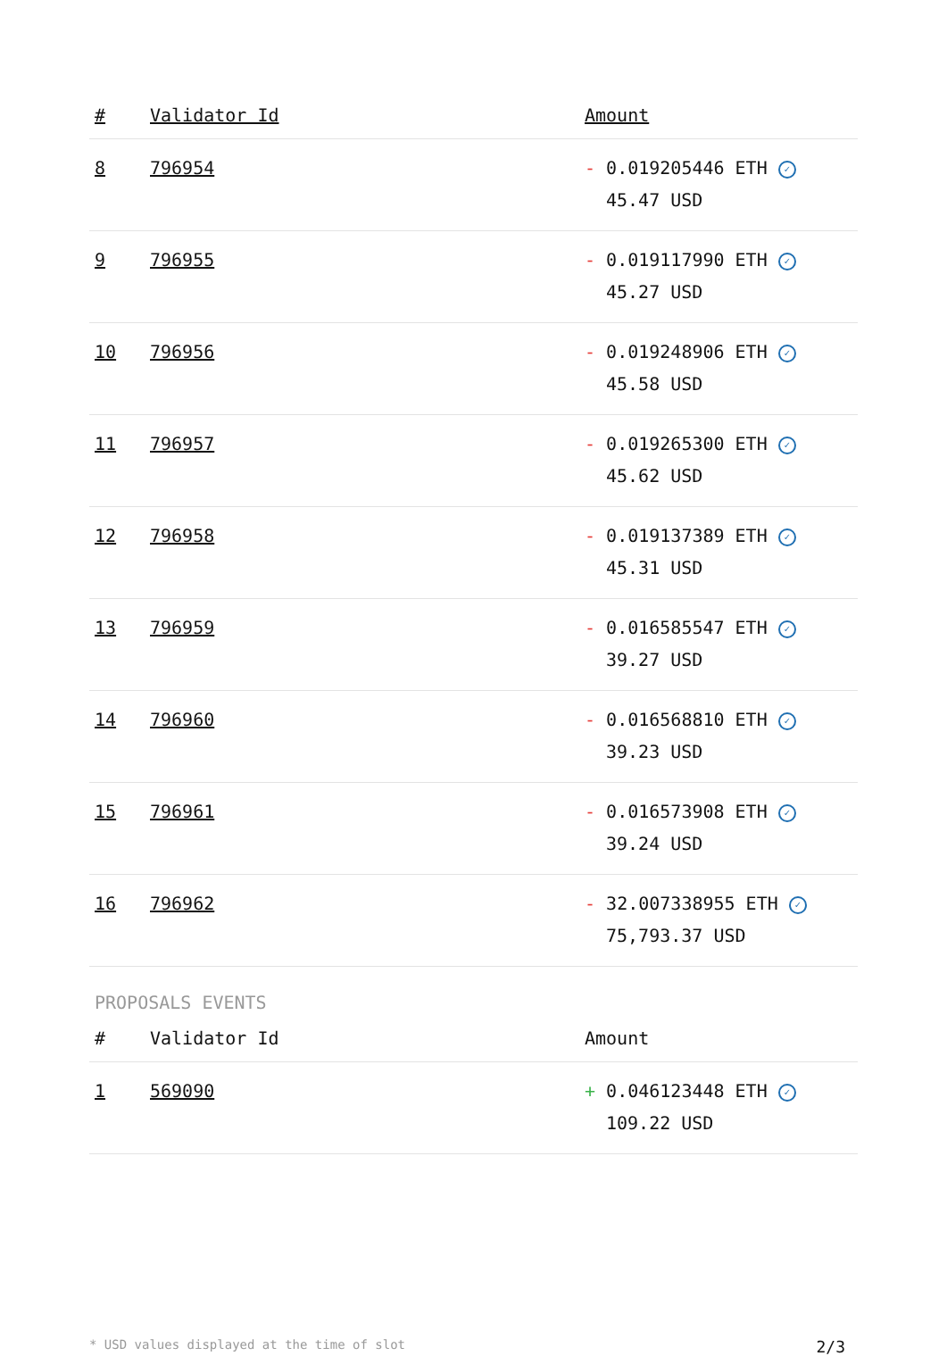| # | Validator Id | Amount |
| --- | --- | --- |
| 8 | 796954 | - 0.019205446 ETH ✓ 45.47 USD |
| 9 | 796955 | - 0.019117990 ETH ✓ 45.27 USD |
| 10 | 796956 | - 0.019248906 ETH ✓ 45.58 USD |
| 11 | 796957 | - 0.019265300 ETH ✓ 45.62 USD |
| 12 | 796958 | - 0.019137389 ETH ✓ 45.31 USD |
| 13 | 796959 | - 0.016585547 ETH ✓ 39.27 USD |
| 14 | 796960 | - 0.016568810 ETH ✓ 39.23 USD |
| 15 | 796961 | - 0.016573908 ETH ✓ 39.24 USD |
| 16 | 796962 | - 32.007338955 ETH ✓ 75,793.37 USD |
PROPOSALS EVENTS
| # | Validator Id | Amount |
| --- | --- | --- |
| 1 | 569090 | + 0.046123448 ETH ✓ 109.22 USD |
* USD values displayed at the time of slot 2/3